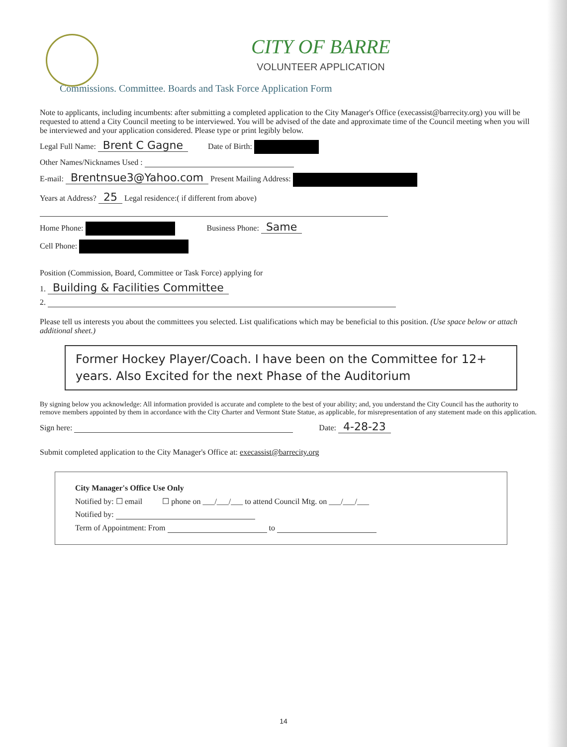CITY OF BARRE
VOLUNTEER APPLICATION
Commissions. Committee. Boards and Task Force Application Form
Note to applicants, including incumbents: after submitting a completed application to the City Manager's Office (execassist@barrecity.org) you will be requested to attend a City Council meeting to be interviewed. You will be advised of the date and approximate time of the Council meeting when you will be interviewed and your application considered. Please type or print legibly below.
Legal Full Name: Brent C Gagne Date of Birth:
Other Names/Nicknames Used :
E-mail: Brentnsue3@Yahoo.com Present Mailing Address:
Years at Address? 25 Legal residence:( if different from above)
Home Phone: Business Phone: Same
Cell Phone:
Position (Commission, Board, Committee or Task Force) applying for
1. Building & Facilities Committee
2.
Please tell us interests you about the committees you selected. List qualifications which may be beneficial to this position. (Use space below or attach additional sheet.)
Former Hockey Player/Coach. I have been on the Committee for 12+ years. Also Excited for the next Phase of the Auditorium
By signing below you acknowledge: All information provided is accurate and complete to the best of your ability; and, you understand the City Council has the authority to remove members appointed by them in accordance with the City Charter and Vermont State Statue, as applicable, for misrepresentation of any statement made on this application.
Sign here: Date: 4-28-23
Submit completed application to the City Manager's Office at: execassist@barrecity.org
City Manager's Office Use Only
Notified by: ☐ email ☐ phone on ___/___/___ to attend Council Mtg. on ___/___/___
Notified by:
Term of Appointment: From to
14